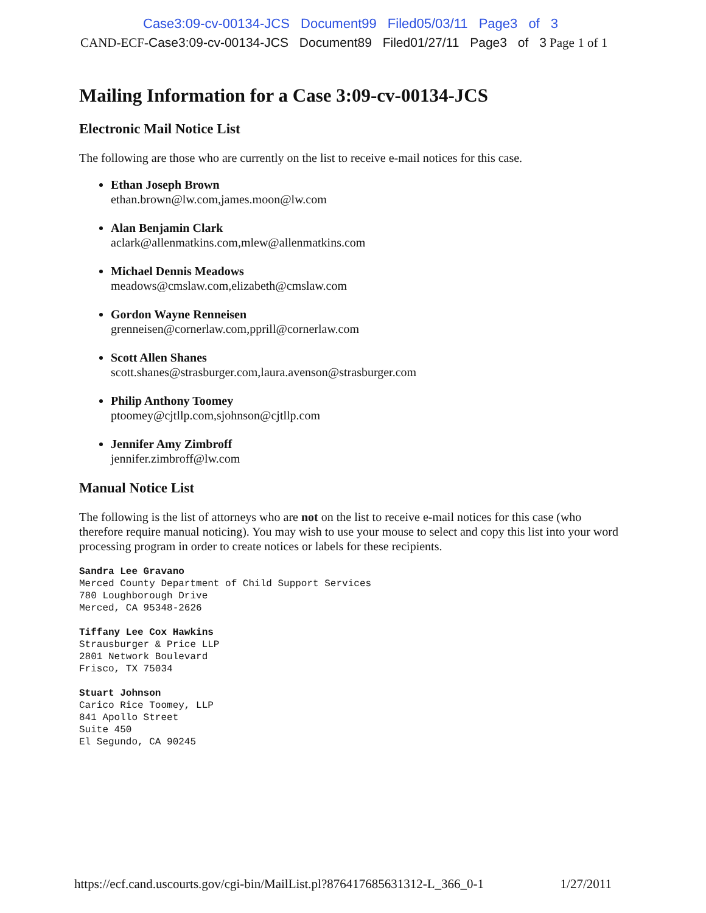Case3:09-cv-00134-JCS Document99 Filed05/03/11 Page3 of 3
CAND-ECF-Case3:09-cv-00134-JCS Document89 Filed01/27/11 Page3 of 3 Page 1 of 1
Mailing Information for a Case 3:09-cv-00134-JCS
Electronic Mail Notice List
The following are those who are currently on the list to receive e-mail notices for this case.
Ethan Joseph Brown
ethan.brown@lw.com,james.moon@lw.com
Alan Benjamin Clark
aclark@allenmatkins.com,mlew@allenmatkins.com
Michael Dennis Meadows
meadows@cmslaw.com,elizabeth@cmslaw.com
Gordon Wayne Renneisen
grenneisen@cornerlaw.com,pprill@cornerlaw.com
Scott Allen Shanes
scott.shanes@strasburger.com,laura.avenson@strasburger.com
Philip Anthony Toomey
ptoomey@cjtllp.com,sjohnson@cjtllp.com
Jennifer Amy Zimbroff
jennifer.zimbroff@lw.com
Manual Notice List
The following is the list of attorneys who are not on the list to receive e-mail notices for this case (who therefore require manual noticing). You may wish to use your mouse to select and copy this list into your word processing program in order to create notices or labels for these recipients.
Sandra Lee Gravano
Merced County Department of Child Support Services
780 Loughborough Drive
Merced, CA 95348-2626

Tiffany Lee Cox Hawkins
Strausburger & Price LLP
2801 Network Boulevard
Frisco, TX 75034

Stuart Johnson
Carico Rice Toomey, LLP
841 Apollo Street
Suite 450
El Segundo, CA 90245
https://ecf.cand.uscourts.gov/cgi-bin/MailList.pl?876417685631312-L_366_0-1 1/27/2011